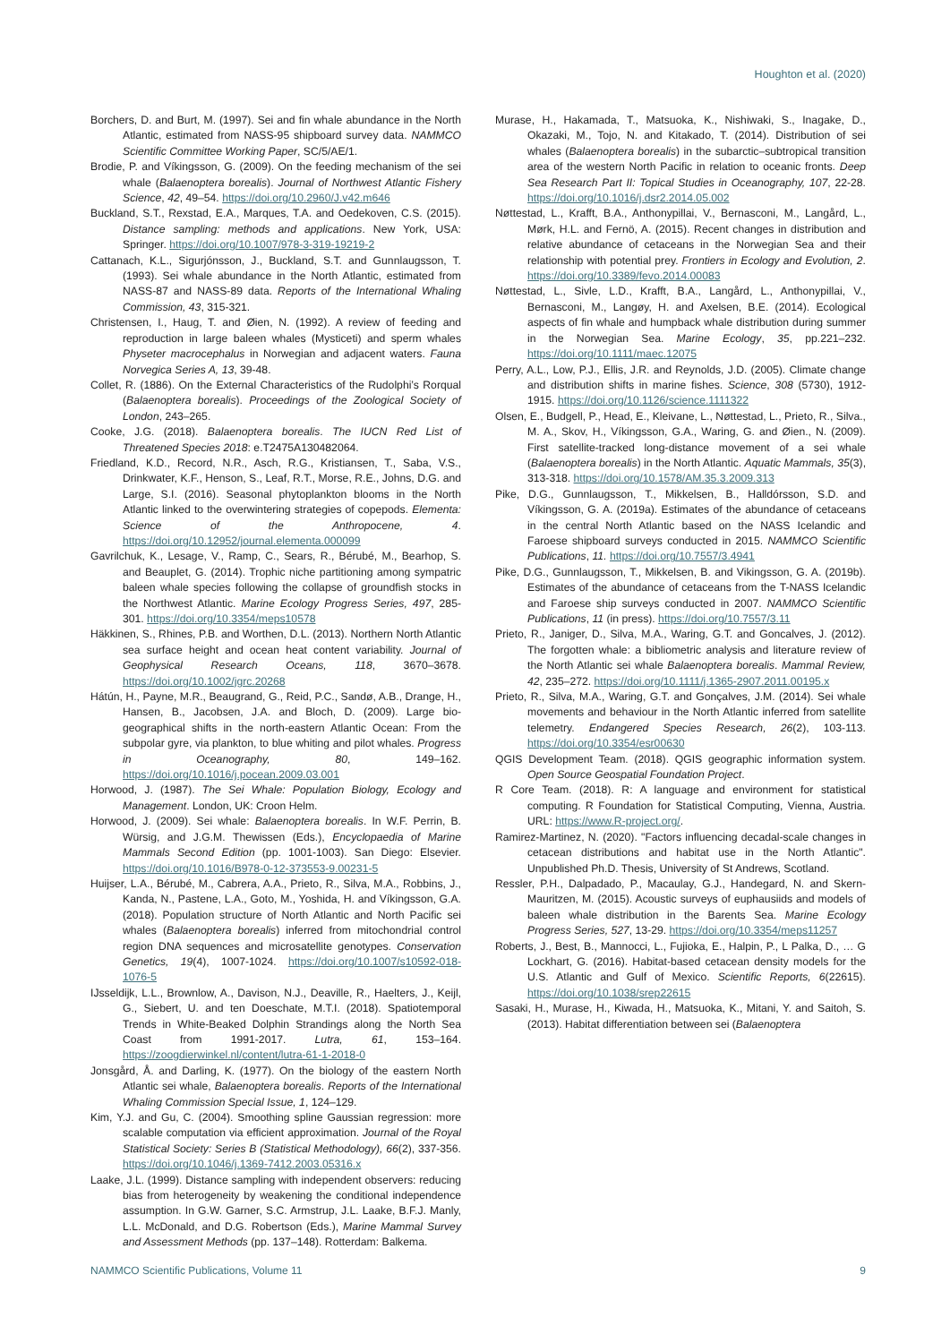Houghton et al. (2020)
Borchers, D. and Burt, M. (1997). Sei and fin whale abundance in the North Atlantic, estimated from NASS-95 shipboard survey data. NAMMCO Scientific Committee Working Paper, SC/5/AE/1.
Brodie, P. and Víkingsson, G. (2009). On the feeding mechanism of the sei whale (Balaenoptera borealis). Journal of Northwest Atlantic Fishery Science, 42, 49–54. https://doi.org/10.2960/J.v42.m646
Buckland, S.T., Rexstad, E.A., Marques, T.A. and Oedekoven, C.S. (2015). Distance sampling: methods and applications. New York, USA: Springer. https://doi.org/10.1007/978-3-319-19219-2
Cattanach, K.L., Sigurjónsson, J., Buckland, S.T. and Gunnlaugsson, T. (1993). Sei whale abundance in the North Atlantic, estimated from NASS-87 and NASS-89 data. Reports of the International Whaling Commission, 43, 315-321.
Christensen, I., Haug, T. and Øien, N. (1992). A review of feeding and reproduction in large baleen whales (Mysticeti) and sperm whales Physeter macrocephalus in Norwegian and adjacent waters. Fauna Norvegica Series A, 13, 39-48.
Collet, R. (1886). On the External Characteristics of the Rudolphi’s Rorqual (Balaenoptera borealis). Proceedings of the Zoological Society of London, 243–265.
Cooke, J.G. (2018). Balaenoptera borealis. The IUCN Red List of Threatened Species 2018: e.T2475A130482064.
Friedland, K.D., Record, N.R., Asch, R.G., Kristiansen, T., Saba, V.S., Drinkwater, K.F., Henson, S., Leaf, R.T., Morse, R.E., Johns, D.G. and Large, S.I. (2016). Seasonal phytoplankton blooms in the North Atlantic linked to the overwintering strategies of copepods. Elementa: Science of the Anthropocene, 4. https://doi.org/10.12952/journal.elementa.000099
Gavrilchuk, K., Lesage, V., Ramp, C., Sears, R., Bérubé, M., Bearhop, S. and Beauplet, G. (2014). Trophic niche partitioning among sympatric baleen whale species following the collapse of groundfish stocks in the Northwest Atlantic. Marine Ecology Progress Series, 497, 285-301. https://doi.org/10.3354/meps10578
Häkkinen, S., Rhines, P.B. and Worthen, D.L. (2013). Northern North Atlantic sea surface height and ocean heat content variability. Journal of Geophysical Research Oceans, 118, 3670–3678. https://doi.org/10.1002/jgrc.20268
Hátún, H., Payne, M.R., Beaugrand, G., Reid, P.C., Sandø, A.B., Drange, H., Hansen, B., Jacobsen, J.A. and Bloch, D. (2009). Large bio-geographical shifts in the north-eastern Atlantic Ocean: From the subpolar gyre, via plankton, to blue whiting and pilot whales. Progress in Oceanography, 80, 149–162. https://doi.org/10.1016/j.pocean.2009.03.001
Horwood, J. (1987). The Sei Whale: Population Biology, Ecology and Management. London, UK: Croon Helm.
Horwood, J. (2009). Sei whale: Balaenoptera borealis. In W.F. Perrin, B. Würsig, and J.G.M. Thewissen (Eds.), Encyclopaedia of Marine Mammals Second Edition (pp. 1001-1003). San Diego: Elsevier. https://doi.org/10.1016/B978-0-12-373553-9.00231-5
Huijser, L.A., Bérubé, M., Cabrera, A.A., Prieto, R., Silva, M.A., Robbins, J., Kanda, N., Pastene, L.A., Goto, M., Yoshida, H. and Víkingsson, G.A. (2018). Population structure of North Atlantic and North Pacific sei whales (Balaenoptera borealis) inferred from mitochondrial control region DNA sequences and microsatellite genotypes. Conservation Genetics, 19(4), 1007-1024. https://doi.org/10.1007/s10592-018-1076-5
IJsseldijk, L.L., Brownlow, A., Davison, N.J., Deaville, R., Haelters, J., Keijl, G., Siebert, U. and ten Doeschate, M.T.I. (2018). Spatiotemporal Trends in White-Beaked Dolphin Strandings along the North Sea Coast from 1991-2017. Lutra, 61, 153–164. https://zoogdierwinkel.nl/content/lutra-61-1-2018-0
Jonsgård, Å. and Darling, K. (1977). On the biology of the eastern North Atlantic sei whale, Balaenoptera borealis. Reports of the International Whaling Commission Special Issue, 1, 124–129.
Kim, Y.J. and Gu, C. (2004). Smoothing spline Gaussian regression: more scalable computation via efficient approximation. Journal of the Royal Statistical Society: Series B (Statistical Methodology), 66(2), 337-356. https://doi.org/10.1046/j.1369-7412.2003.05316.x
Laake, J.L. (1999). Distance sampling with independent observers: reducing bias from heterogeneity by weakening the conditional independence assumption. In G.W. Garner, S.C. Armstrup, J.L. Laake, B.F.J. Manly, L.L. McDonald, and D.G. Robertson (Eds.), Marine Mammal Survey and Assessment Methods (pp. 137–148). Rotterdam: Balkema.
Murase, H., Hakamada, T., Matsuoka, K., Nishiwaki, S., Inagake, D., Okazaki, M., Tojo, N. and Kitakado, T. (2014). Distribution of sei whales (Balaenoptera borealis) in the subarctic–subtropical transition area of the western North Pacific in relation to oceanic fronts. Deep Sea Research Part II: Topical Studies in Oceanography, 107, 22-28. https://doi.org/10.1016/j.dsr2.2014.05.002
Nøttestad, L., Krafft, B.A., Anthonypillai, V., Bernasconi, M., Langård, L., Mørk, H.L. and Fernö, A. (2015). Recent changes in distribution and relative abundance of cetaceans in the Norwegian Sea and their relationship with potential prey. Frontiers in Ecology and Evolution, 2. https://doi.org/10.3389/fevo.2014.00083
Nøttestad, L., Sivle, L.D., Krafft, B.A., Langård, L., Anthonypillai, V., Bernasconi, M., Langøy, H. and Axelsen, B.E. (2014). Ecological aspects of fin whale and humpback whale distribution during summer in the Norwegian Sea. Marine Ecology, 35, pp.221–232. https://doi.org/10.1111/maec.12075
Perry, A.L., Low, P.J., Ellis, J.R. and Reynolds, J.D. (2005). Climate change and distribution shifts in marine fishes. Science, 308 (5730), 1912-1915. https://doi.org/10.1126/science.1111322
Olsen, E., Budgell, P., Head, E., Kleivane, L., Nøttestad, L., Prieto, R., Silva., M. A., Skov, H., Víkingsson, G.A., Waring, G. and Øien., N. (2009). First satellite-tracked long-distance movement of a sei whale (Balaenoptera borealis) in the North Atlantic. Aquatic Mammals, 35(3), 313-318. https://doi.org/10.1578/AM.35.3.2009.313
Pike, D.G., Gunnlaugsson, T., Mikkelsen, B., Halldórsson, S.D. and Víkingsson, G. A. (2019a). Estimates of the abundance of cetaceans in the central North Atlantic based on the NASS Icelandic and Faroese shipboard surveys conducted in 2015. NAMMCO Scientific Publications, 11. https://doi.org/10.7557/3.4941
Pike, D.G., Gunnlaugsson, T., Mikkelsen, B. and Vikingsson, G. A. (2019b). Estimates of the abundance of cetaceans from the T-NASS Icelandic and Faroese ship surveys conducted in 2007. NAMMCO Scientific Publications, 11 (in press). https://doi.org/10.7557/3.11
Prieto, R., Janiger, D., Silva, M.A., Waring, G.T. and Goncalves, J. (2012). The forgotten whale: a bibliometric analysis and literature review of the North Atlantic sei whale Balaenoptera borealis. Mammal Review, 42, 235–272. https://doi.org/10.1111/j.1365-2907.2011.00195.x
Prieto, R., Silva, M.A., Waring, G.T. and Gonçalves, J.M. (2014). Sei whale movements and behaviour in the North Atlantic inferred from satellite telemetry. Endangered Species Research, 26(2), 103-113. https://doi.org/10.3354/esr00630
QGIS Development Team. (2018). QGIS geographic information system. Open Source Geospatial Foundation Project.
R Core Team. (2018). R: A language and environment for statistical computing. R Foundation for Statistical Computing, Vienna, Austria. URL: https://www.R-project.org/.
Ramirez-Martinez, N. (2020). "Factors influencing decadal-scale changes in cetacean distributions and habitat use in the North Atlantic". Unpublished Ph.D. Thesis, University of St Andrews, Scotland.
Ressler, P.H., Dalpadado, P., Macaulay, G.J., Handegard, N. and Skern-Mauritzen, M. (2015). Acoustic surveys of euphausiids and models of baleen whale distribution in the Barents Sea. Marine Ecology Progress Series, 527, 13-29. https://doi.org/10.3354/meps11257
Roberts, J., Best, B., Mannocci, L., Fujioka, E., Halpin, P., L Palka, D., … G Lockhart, G. (2016). Habitat-based cetacean density models for the U.S. Atlantic and Gulf of Mexico. Scientific Reports, 6(22615). https://doi.org/10.1038/srep22615
Sasaki, H., Murase, H., Kiwada, H., Matsuoka, K., Mitani, Y. and Saitoh, S. (2013). Habitat differentiation between sei (Balaenoptera
NAMMCO Scientific Publications, Volume 11 9